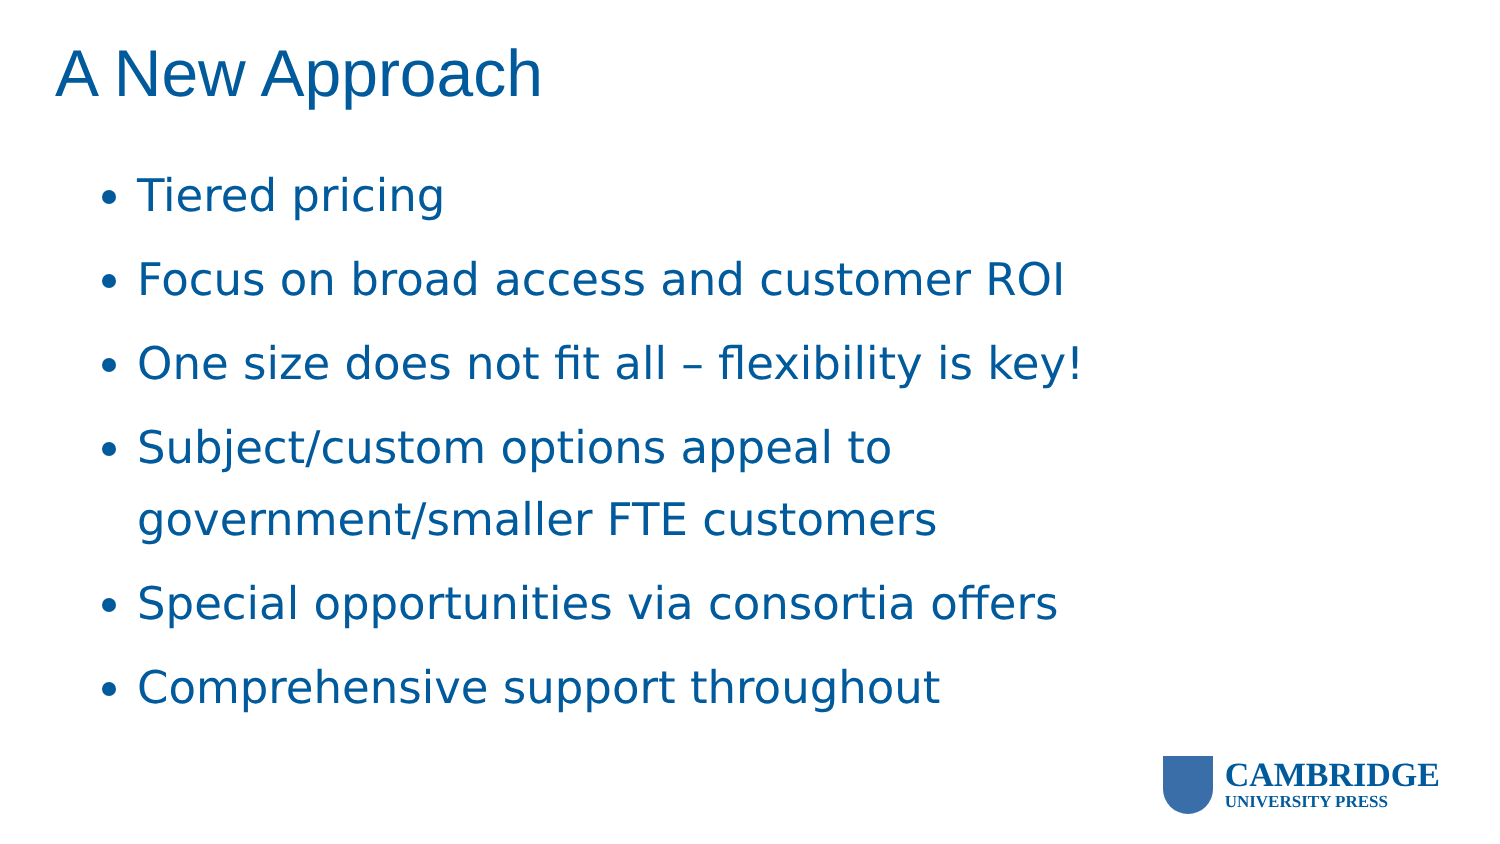A New Approach
Tiered pricing
Focus on broad access and customer ROI
One size does not fit all – flexibility is key!
Subject/custom options appeal to government/smaller FTE customers
Special opportunities via consortia offers
Comprehensive support throughout
CAMBRIDGE
UNIVERSITY PRESS